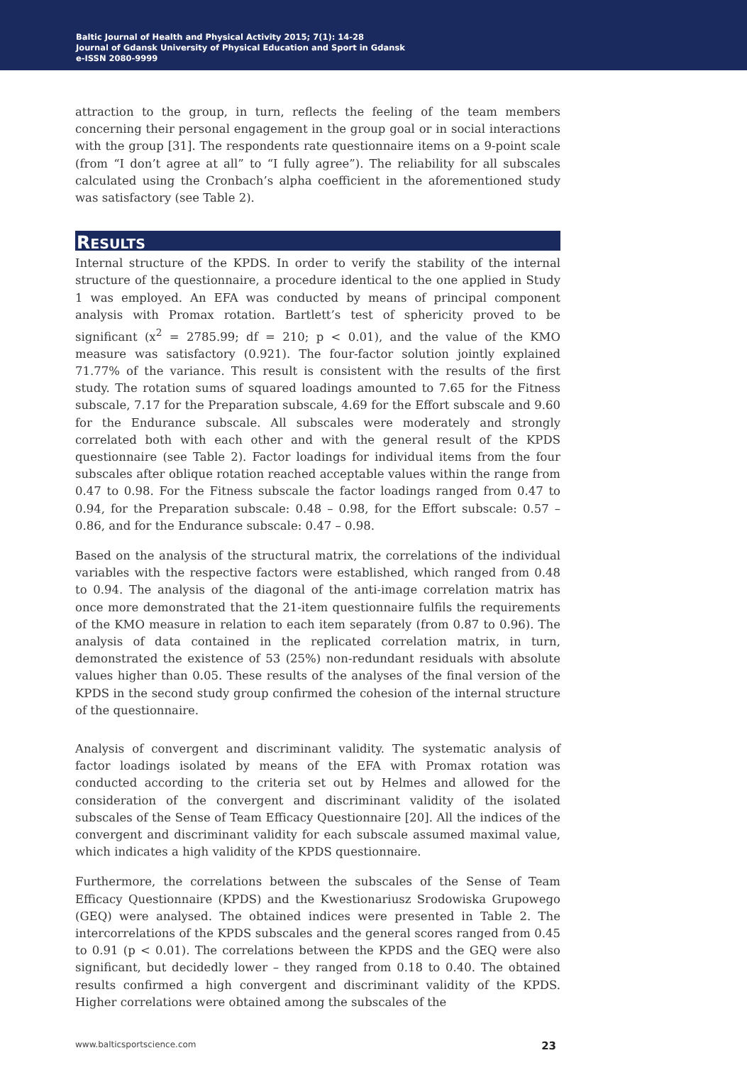Baltic Journal of Health and Physical Activity 2015; 7(1): 14-28
Journal of Gdansk University of Physical Education and Sport in Gdansk
e-ISSN 2080-9999
attraction to the group, in turn, reflects the feeling of the team members concerning their personal engagement in the group goal or in social interactions with the group [31]. The respondents rate questionnaire items on a 9-point scale (from “I don’t agree at all” to “I fully agree”). The reliability for all subscales calculated using the Cronbach’s alpha coefficient in the aforementioned study was satisfactory (see Table 2).
RESULTS
Internal structure of the KPDS. In order to verify the stability of the internal structure of the questionnaire, a procedure identical to the one applied in Study 1 was employed. An EFA was conducted by means of principal component analysis with Promax rotation. Bartlett’s test of sphericity proved to be significant (x<sup>2</sup> = 2785.99; df = 210; p < 0.01), and the value of the KMO measure was satisfactory (0.921). The four-factor solution jointly explained 71.77% of the variance. This result is consistent with the results of the first study. The rotation sums of squared loadings amounted to 7.65 for the Fitness subscale, 7.17 for the Preparation subscale, 4.69 for the Effort subscale and 9.60 for the Endurance subscale. All subscales were moderately and strongly correlated both with each other and with the general result of the KPDS questionnaire (see Table 2). Factor loadings for individual items from the four subscales after oblique rotation reached acceptable values within the range from 0.47 to 0.98. For the Fitness subscale the factor loadings ranged from 0.47 to 0.94, for the Preparation subscale: 0.48 – 0.98, for the Effort subscale: 0.57 – 0.86, and for the Endurance subscale: 0.47 – 0.98.
Based on the analysis of the structural matrix, the correlations of the individual variables with the respective factors were established, which ranged from 0.48 to 0.94. The analysis of the diagonal of the anti-image correlation matrix has once more demonstrated that the 21-item questionnaire fulfils the requirements of the KMO measure in relation to each item separately (from 0.87 to 0.96). The analysis of data contained in the replicated correlation matrix, in turn, demonstrated the existence of 53 (25%) non-redundant residuals with absolute values higher than 0.05. These results of the analyses of the final version of the KPDS in the second study group confirmed the cohesion of the internal structure of the questionnaire.
Analysis of convergent and discriminant validity. The systematic analysis of factor loadings isolated by means of the EFA with Promax rotation was conducted according to the criteria set out by Helmes and allowed for the consideration of the convergent and discriminant validity of the isolated subscales of the Sense of Team Efficacy Questionnaire [20]. All the indices of the convergent and discriminant validity for each subscale assumed maximal value, which indicates a high validity of the KPDS questionnaire.
Furthermore, the correlations between the subscales of the Sense of Team Efficacy Questionnaire (KPDS) and the Kwestionariusz Srodowiska Grupowego (GEQ) were analysed. The obtained indices were presented in Table 2. The intercorrelations of the KPDS subscales and the general scores ranged from 0.45 to 0.91 (p < 0.01). The correlations between the KPDS and the GEQ were also significant, but decidedly lower – they ranged from 0.18 to 0.40. The obtained results confirmed a high convergent and discriminant validity of the KPDS. Higher correlations were obtained among the subscales of the
www.balticsportscience.com 23